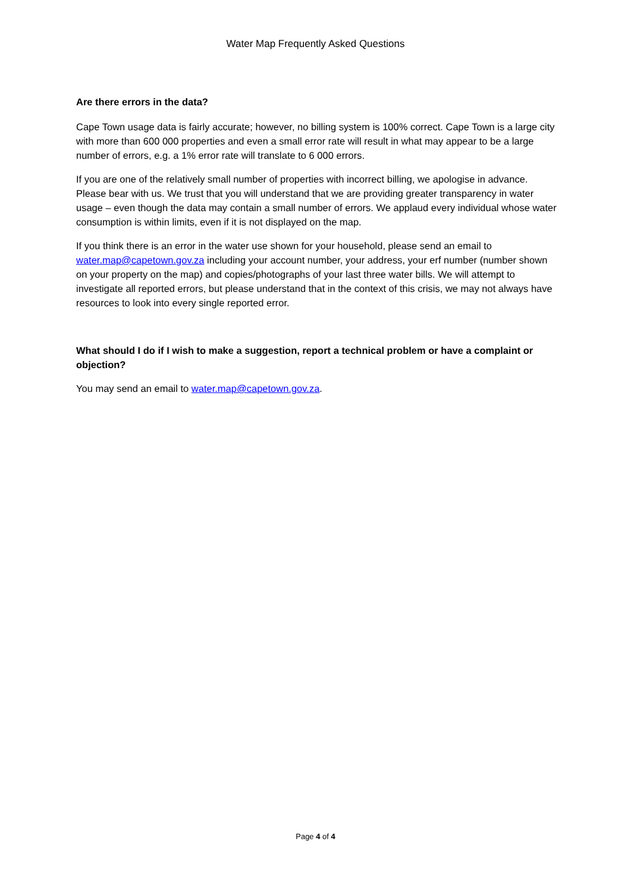Water Map Frequently Asked Questions
Are there errors in the data?
Cape Town usage data is fairly accurate; however, no billing system is 100% correct. Cape Town is a large city with more than 600 000 properties and even a small error rate will result in what may appear to be a large number of errors, e.g. a 1% error rate will translate to 6 000 errors.
If you are one of the relatively small number of properties with incorrect billing, we apologise in advance. Please bear with us. We trust that you will understand that we are providing greater transparency in water usage – even though the data may contain a small number of errors. We applaud every individual whose water consumption is within limits, even if it is not displayed on the map.
If you think there is an error in the water use shown for your household, please send an email to water.map@capetown.gov.za including your account number, your address, your erf number (number shown on your property on the map) and copies/photographs of your last three water bills. We will attempt to investigate all reported errors, but please understand that in the context of this crisis, we may not always have resources to look into every single reported error.
What should I do if I wish to make a suggestion, report a technical problem or have a complaint or objection?
You may send an email to water.map@capetown.gov.za.
Page 4 of 4